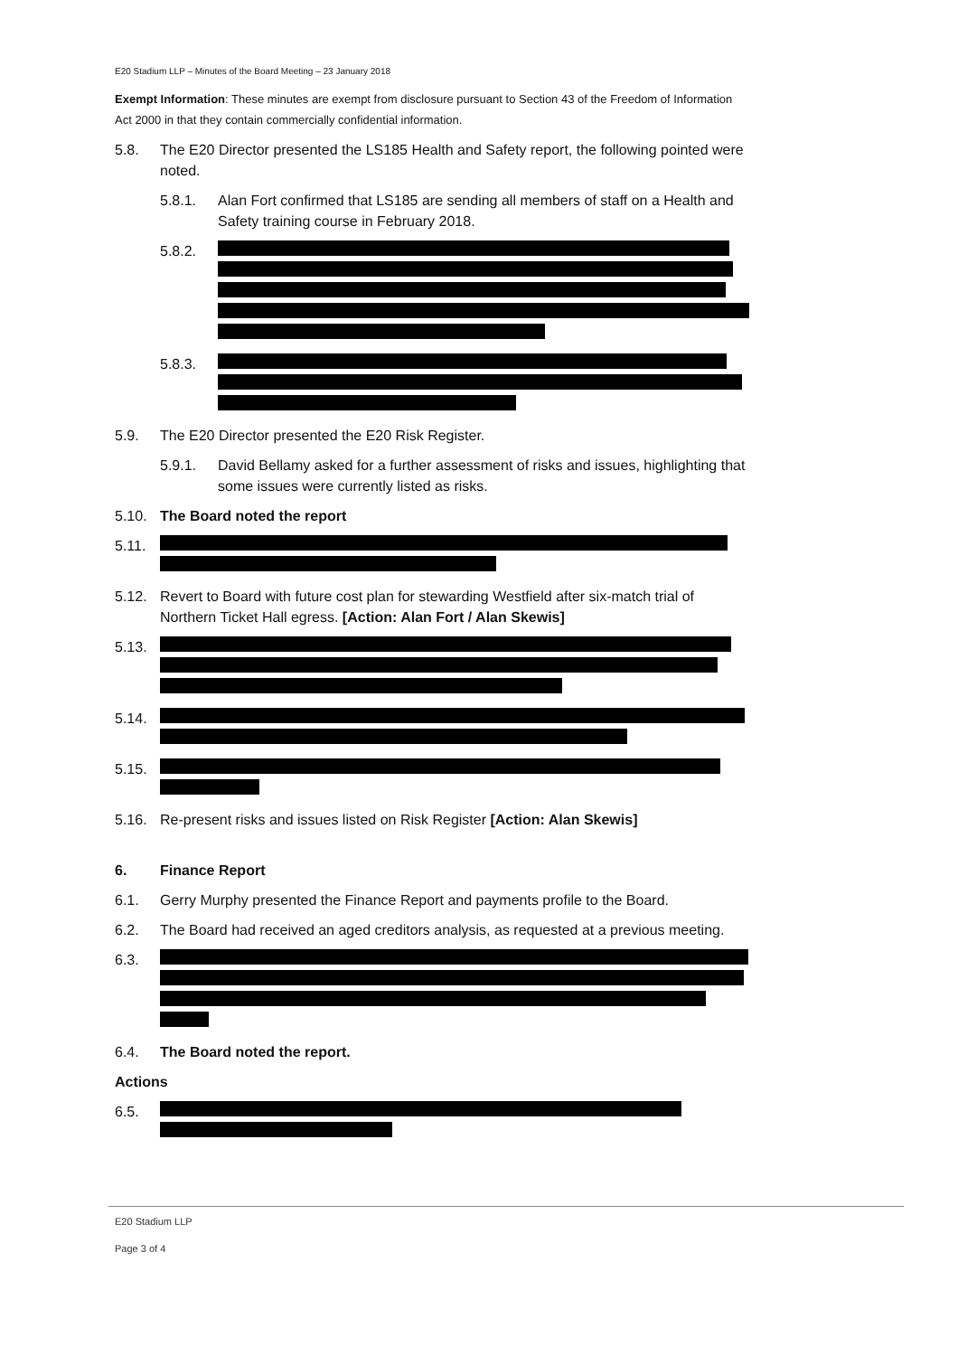E20 Stadium LLP – Minutes of the Board Meeting – 23 January 2018
Exempt Information: These minutes are exempt from disclosure pursuant to Section 43 of the Freedom of Information Act 2000 in that they contain commercially confidential information.
5.8. The E20 Director presented the LS185 Health and Safety report, the following pointed were noted.
5.8.1. Alan Fort confirmed that LS185 are sending all members of staff on a Health and Safety training course in February 2018.
5.8.2.
5.8.3.
5.9. The E20 Director presented the E20 Risk Register.
5.9.1. David Bellamy asked for a further assessment of risks and issues, highlighting that some issues were currently listed as risks.
5.10. The Board noted the report
5.11.
5.12. Revert to Board with future cost plan for stewarding Westfield after six-match trial of Northern Ticket Hall egress. [Action: Alan Fort / Alan Skewis]
5.13.
5.14.
5.15.
5.16. Re-present risks and issues listed on Risk Register [Action: Alan Skewis]
6. Finance Report
6.1. Gerry Murphy presented the Finance Report and payments profile to the Board.
6.2. The Board had received an aged creditors analysis, as requested at a previous meeting.
6.3.
6.4. The Board noted the report.
Actions
6.5.
E20 Stadium LLP
Page 3 of 4